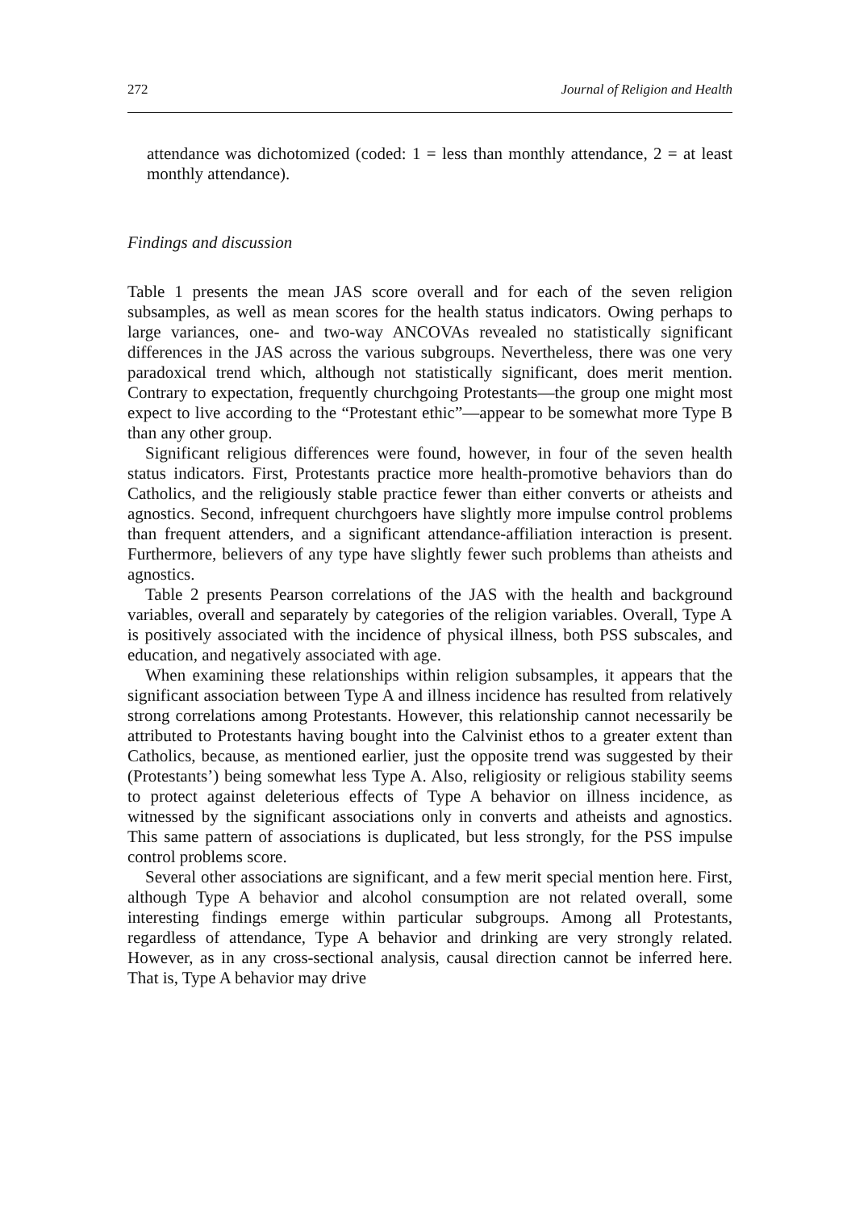272 Journal of Religion and Health
attendance was dichotomized (coded: 1 = less than monthly attendance, 2 = at least monthly attendance).
Findings and discussion
Table 1 presents the mean JAS score overall and for each of the seven religion subsamples, as well as mean scores for the health status indicators. Owing perhaps to large variances, one- and two-way ANCOVAs revealed no statistically significant differences in the JAS across the various subgroups. Nevertheless, there was one very paradoxical trend which, although not statistically significant, does merit mention. Contrary to expectation, frequently churchgoing Protestants—the group one might most expect to live according to the “Protestant ethic”—appear to be somewhat more Type B than any other group.
Significant religious differences were found, however, in four of the seven health status indicators. First, Protestants practice more health-promotive behaviors than do Catholics, and the religiously stable practice fewer than either converts or atheists and agnostics. Second, infrequent churchgoers have slightly more impulse control problems than frequent attenders, and a significant attendance-affiliation interaction is present. Furthermore, believers of any type have slightly fewer such problems than atheists and agnostics.
Table 2 presents Pearson correlations of the JAS with the health and background variables, overall and separately by categories of the religion variables. Overall, Type A is positively associated with the incidence of physical illness, both PSS subscales, and education, and negatively associated with age.
When examining these relationships within religion subsamples, it appears that the significant association between Type A and illness incidence has resulted from relatively strong correlations among Protestants. However, this relationship cannot necessarily be attributed to Protestants having bought into the Calvinist ethos to a greater extent than Catholics, because, as mentioned earlier, just the opposite trend was suggested by their (Protestants’) being somewhat less Type A. Also, religiosity or religious stability seems to protect against deleterious effects of Type A behavior on illness incidence, as witnessed by the significant associations only in converts and atheists and agnostics. This same pattern of associations is duplicated, but less strongly, for the PSS impulse control problems score.
Several other associations are significant, and a few merit special mention here. First, although Type A behavior and alcohol consumption are not related overall, some interesting findings emerge within particular subgroups. Among all Protestants, regardless of attendance, Type A behavior and drinking are very strongly related. However, as in any cross-sectional analysis, causal direction cannot be inferred here. That is, Type A behavior may drive